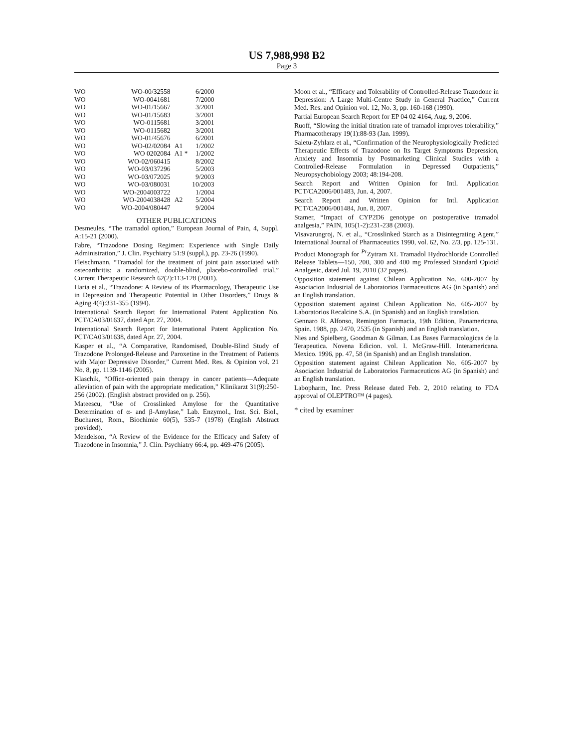US 7,988,998 B2
Page 3
| WO | WO-00/32558 | | 6/2000 |
| WO | WO-0041681 | | 7/2000 |
| WO | WO-01/15667 | | 3/2001 |
| WO | WO-01/15683 | | 3/2001 |
| WO | WO-0115681 | | 3/2001 |
| WO | WO-0115682 | | 3/2001 |
| WO | WO-01/45676 | | 6/2001 |
| WO | WO-02/02084 | A1 | 1/2002 |
| WO | WO 0202084 | A1 * | 1/2002 |
| WO | WO-02/060415 | | 8/2002 |
| WO | WO-03/037296 | | 5/2003 |
| WO | WO-03/072025 | | 9/2003 |
| WO | WO-03/080031 | | 10/2003 |
| WO | WO-2004003722 | | 1/2004 |
| WO | WO-2004038428 | A2 | 5/2004 |
| WO | WO-2004/080447 | | 9/2004 |
OTHER PUBLICATIONS
Desmeules, “The tramadol option,” European Journal of Pain, 4, Suppl. A:15-21 (2000).
Fabre, “Trazodone Dosing Regimen: Experience with Single Daily Administration,” J. Clin. Psychiatry 51:9 (suppl.), pp. 23-26 (1990).
Fleischmann, “Tramadol for the treatment of joint pain associated with osteoarthritis: a randomized, double-blind, placebo-controlled trial,” Current Therapeutic Research 62(2):113-128 (2001).
Haria et al., “Trazodone: A Review of its Pharmacology, Therapeutic Use in Depression and Therapeutic Potential in Other Disorders,” Drugs & Aging 4(4):331-355 (1994).
International Search Report for International Patent Application No. PCT/CA03/01637, dated Apr. 27, 2004.
International Search Report for International Patent Application No. PCT/CA03/01638, dated Apr. 27, 2004.
Kasper et al., “A Comparative, Randomised, Double-Blind Study of Trazodone Prolonged-Release and Paroxetine in the Treatment of Patients with Major Depressive Disorder,” Current Med. Res. & Opinion vol. 21 No. 8, pp. 1139-1146 (2005).
Klaschik, “Office-oriented pain therapy in cancer patients—Adequate alleviation of pain with the appropriate medication,” Klinikarzt 31(9):250-256 (2002). (English abstract provided on p. 256).
Mateescu, “Use of Crosslinked Amylose for the Quantitative Determination of α- and β-Amylase,” Lab. Enzymol., Inst. Sci. Biol., Bucharest, Rom., Biochimie 60(5), 535-7 (1978) (English Abstract provided).
Mendelson, “A Review of the Evidence for the Efficacy and Safety of Trazodone in Insomnia,” J. Clin. Psychiatry 66:4, pp. 469-476 (2005).
Moon et al., “Efficacy and Tolerability of Controlled-Release Trazodone in Depression: A Large Multi-Centre Study in General Practice,” Current Med. Res. and Opinion vol. 12, No. 3, pp. 160-168 (1990).
Partial European Search Report for EP 04 02 4164, Aug. 9, 2006.
Ruoff, “Slowing the initial titration rate of tramadol improves tolerability,” Pharmacotherapy 19(1):88-93 (Jan. 1999).
Saletu-Zyhlarz et al., “Confirmation of the Neurophysiologically Predicted Therapeutic Effects of Trazodone on Its Target Symptoms Depression, Anxiety and Insomnia by Postmarketing Clinical Studies with a Controlled-Release Formulation in Depressed Outpatients,” Neuropsychobiology 2003; 48:194-208.
Search Report and Written Opinion for Intl. Application PCT/CA2006/001483, Jun. 4, 2007.
Search Report and Written Opinion for Intl. Application PCT/CA2006/001484, Jun. 8, 2007.
Stamer, “Impact of CYP2D6 genotype on postoperative tramadol analgesia,” PAIN, 105(1-2):231-238 (2003).
Visavarungroj, N. et al., “Crosslinked Starch as a Disintegrating Agent,” International Journal of Pharmaceutics 1990, vol. 62, No. 2/3, pp. 125-131.
Product Monograph for <sup>Pr</sup>Zytram XL Tramadol Hydrochloride Controlled Release Tablets—150, 200, 300 and 400 mg Professed Standard Opioid Analgesic, dated Jul. 19, 2010 (32 pages).
Opposition statement against Chilean Application No. 600-2007 by Asociacion Industrial de Laboratorios Farmaceuticos AG (in Spanish) and an English translation.
Opposition statement against Chilean Application No. 605-2007 by Laboratorios Recalcine S.A. (in Spanish) and an English translation.
Gennaro R. Alfonso, Remington Farmacia, 19th Edition, Panamericana, Spain. 1988, pp. 2470, 2535 (in Spanish) and an English translation.
Nies and Spielberg, Goodman & Gilman. Las Bases Farmacologicas de la Terapeutica. Novena Edicion. vol. I. McGraw-Hill. Interamericana. Mexico. 1996, pp. 47, 58 (in Spanish) and an English translation.
Opposition statement against Chilean Application No. 605-2007 by Asociacion Industrial de Laboratorios Farmaceuticos AG (in Spanish) and an English translation.
Labopharm, Inc. Press Release dated Feb. 2, 2010 relating to FDA approval of OLEPTRO™ (4 pages).
* cited by examiner